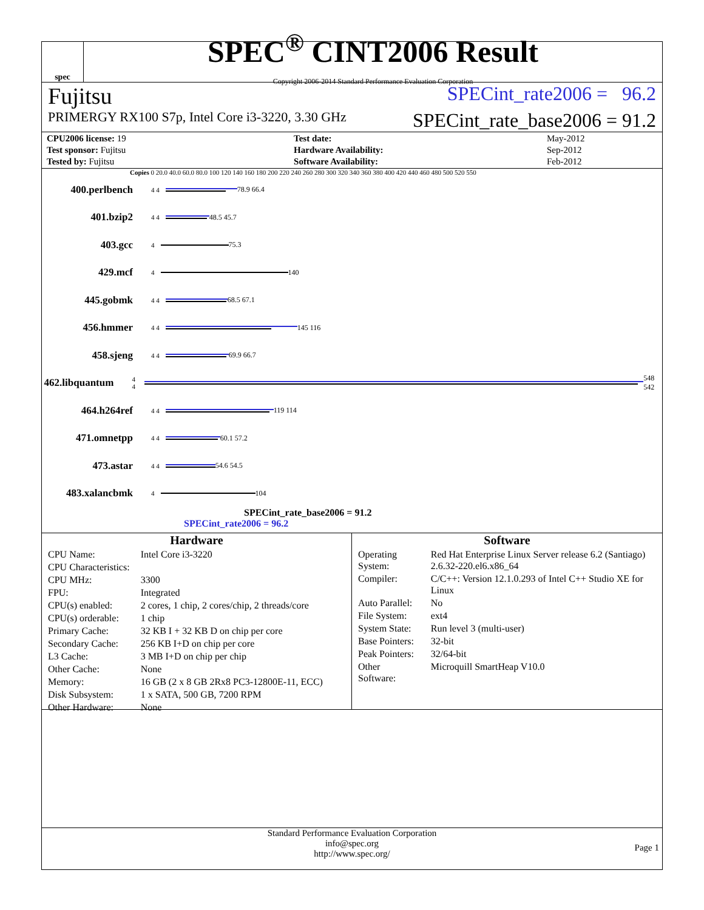spec
SPEC<sup>®</sup> CINT2006 Result
Copyright 2006-2014 Standard Performance Evaluation Corporation
Fujitsu SPECint_rate2006 = 96.2
PRIMERGY RX100 S7p, Intel Core i3-3220, 3.30 GHz SPECint_rate_base2006 = 91.2
| CPU2006 license: 19 | | Test date: | May-2012 |
| Test sponsor: Fujitsu | | Hardware Availability: | Sep-2012 |
| Tested by: Fujitsu | | Software Availability: | Feb-2012 |
Copies 0 20.0 40.0 60.0 80.0 100 120 140 160 180 200 220 240 260 280 300 320 340 360 380 400 420 440 460 480 500 520 550
400.perlbench 4 4 78.9 66.4
401.bzip2 4 4 48.5 45.7
403.gcc 4 75.3
429.mcf 4 140
445.gobmk 4 4 68.5 67.1
456.hmmer 4 4 145 116
458.sjeng 4 4 69.9 66.7
462.libquantum 4 4 548 542
464.h264ref 4 4 119 114
471.omnetpp 4 4 60.1 57.2
473.astar 4 4 54.6 54.5
483.xalancbmk 4 104
SPECint_rate_base2006 = 91.2
SPECint_rate2006 = 96.2
Hardware
| CPU Name: | Intel Core i3-3220 |
| CPU Characteristics: | |
| CPU MHz: | 3300 |
| FPU: | Integrated |
| CPU(s) enabled: | 2 cores, 1 chip, 2 cores/chip, 2 threads/core |
| CPU(s) orderable: | 1 chip |
| Primary Cache: | 32 KB I + 32 KB D on chip per core |
| Secondary Cache: | 256 KB I+D on chip per core |
| L3 Cache: | 3 MB I+D on chip per chip |
| Other Cache: | None |
| Memory: | 16 GB (2 x 8 GB 2Rx8 PC3-12800E-11, ECC) |
| Disk Subsystem: | 1 x SATA, 500 GB, 7200 RPM |
| Other Hardware: | None |
Software
| Operating System: | Red Hat Enterprise Linux Server release 6.2 (Santiago) 2.6.32-220.el6.x86_64 |
| Compiler: | C/C++: Version 12.1.0.293 of Intel C++ Studio XE for Linux |
| Auto Parallel: | No |
| File System: | ext4 |
| System State: | Run level 3 (multi-user) |
| Base Pointers: | 32-bit |
| Peak Pointers: | 32/64-bit |
| Other Software: | Microquill SmartHeap V10.0 |
Standard Performance Evaluation Corporation
info@spec.org
http://www.spec.org/
Page 1